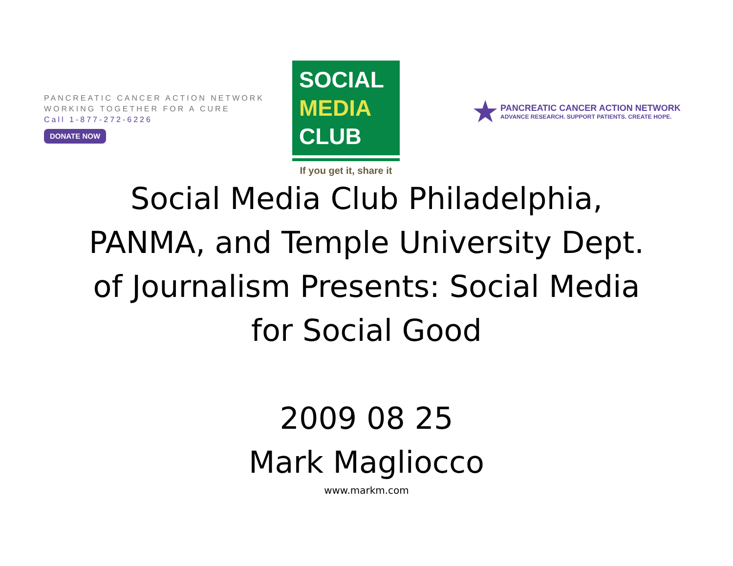PANCREATIC CANCER ACTION NETWORK
WORKING TOGETHER FOR A CURE
Call 1-877-272-6226
DONATE NOW
SOCIAL
MEDIA
CLUB
If you get it, share it
★
PANCREATIC CANCER ACTION NETWORK
ADVANCE RESEARCH. SUPPORT PATIENTS. CREATE HOPE.
Social Media Club Philadelphia, PANMA, and Temple University Dept. of Journalism Presents: Social Media for Social Good
2009 08 25
Mark Magliocco
www.markm.com